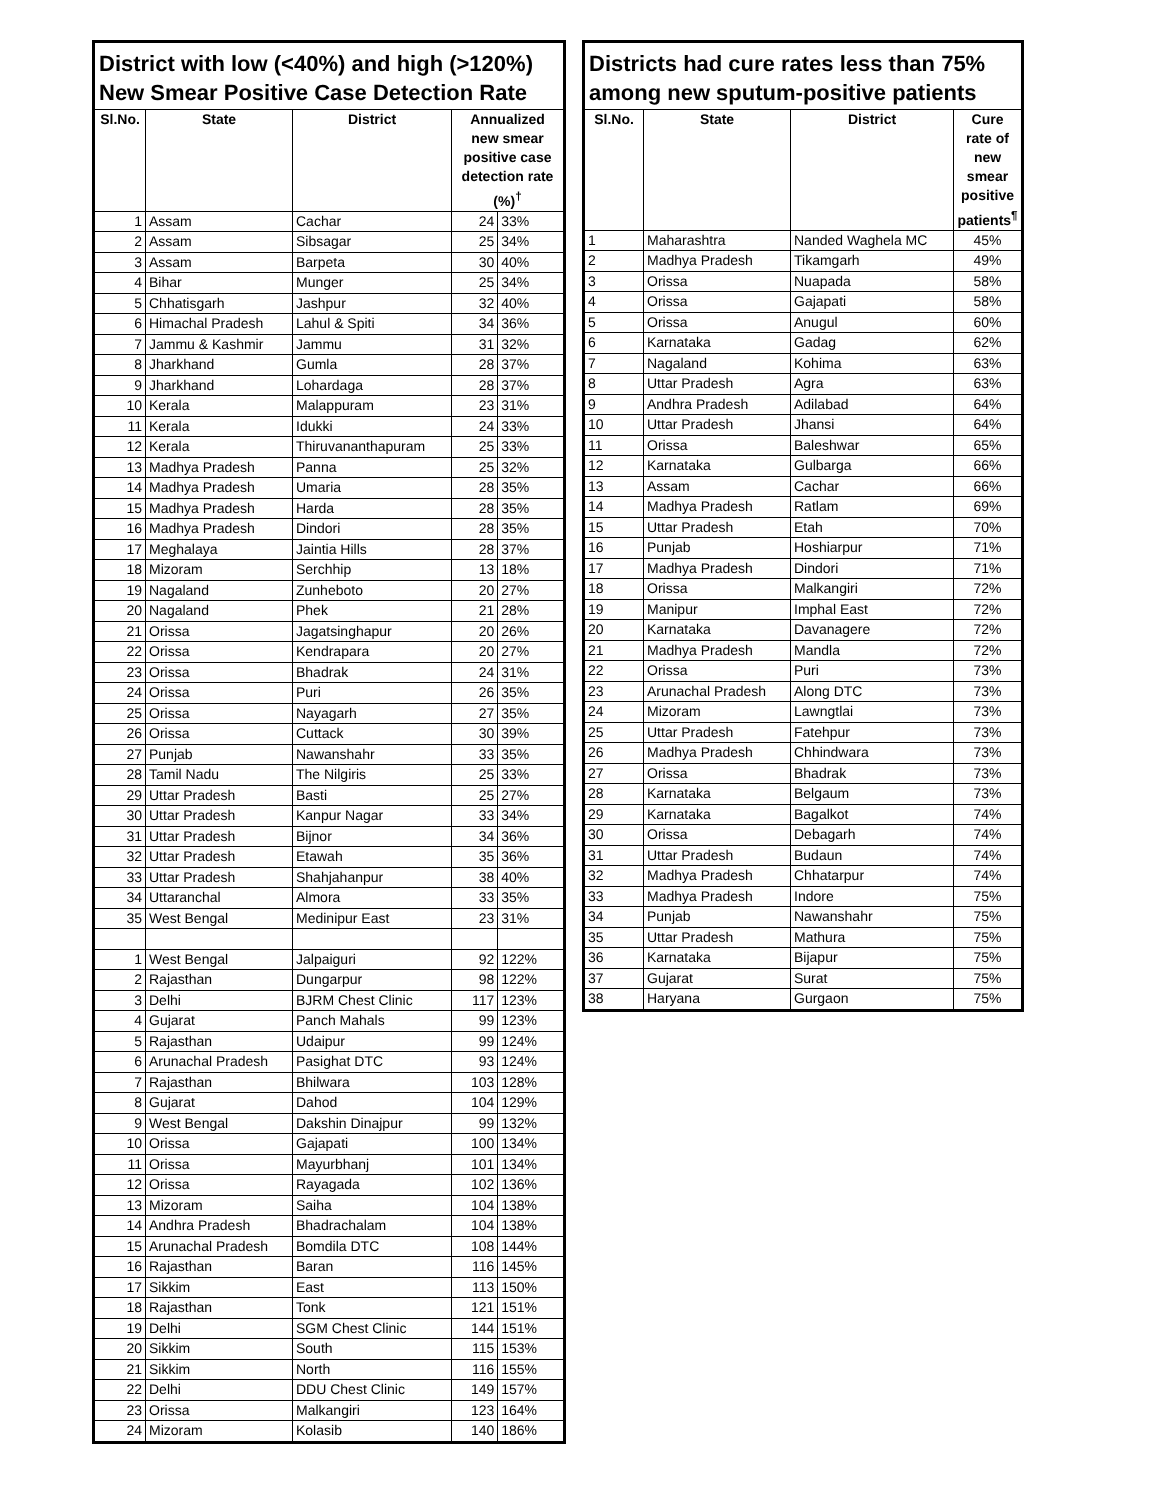| District with low (<40%) and high (>120%) New Smear Positive Case Detection Rate | | | | |
| --- | --- | --- | --- | --- |
| Sl.No. | State | District | Annualized new smear positive case detection rate (%)<sup>†</sup> | |
| 1 | Assam | Cachar | 24 | 33% |
| 2 | Assam | Sibsagar | 25 | 34% |
| 3 | Assam | Barpeta | 30 | 40% |
| 4 | Bihar | Munger | 25 | 34% |
| 5 | Chhatisgarh | Jashpur | 32 | 40% |
| 6 | Himachal Pradesh | Lahul & Spiti | 34 | 36% |
| 7 | Jammu & Kashmir | Jammu | 31 | 32% |
| 8 | Jharkhand | Gumla | 28 | 37% |
| 9 | Jharkhand | Lohardaga | 28 | 37% |
| 10 | Kerala | Malappuram | 23 | 31% |
| 11 | Kerala | Idukki | 24 | 33% |
| 12 | Kerala | Thiruvananthapuram | 25 | 33% |
| 13 | Madhya Pradesh | Panna | 25 | 32% |
| 14 | Madhya Pradesh | Umaria | 28 | 35% |
| 15 | Madhya Pradesh | Harda | 28 | 35% |
| 16 | Madhya Pradesh | Dindori | 28 | 35% |
| 17 | Meghalaya | Jaintia Hills | 28 | 37% |
| 18 | Mizoram | Serchhip | 13 | 18% |
| 19 | Nagaland | Zunheboto | 20 | 27% |
| 20 | Nagaland | Phek | 21 | 28% |
| 21 | Orissa | Jagatsinghapur | 20 | 26% |
| 22 | Orissa | Kendrapara | 20 | 27% |
| 23 | Orissa | Bhadrak | 24 | 31% |
| 24 | Orissa | Puri | 26 | 35% |
| 25 | Orissa | Nayagarh | 27 | 35% |
| 26 | Orissa | Cuttack | 30 | 39% |
| 27 | Punjab | Nawanshahr | 33 | 35% |
| 28 | Tamil Nadu | The Nilgiris | 25 | 33% |
| 29 | Uttar Pradesh | Basti | 25 | 27% |
| 30 | Uttar Pradesh | Kanpur Nagar | 33 | 34% |
| 31 | Uttar Pradesh | Bijnor | 34 | 36% |
| 32 | Uttar Pradesh | Etawah | 35 | 36% |
| 33 | Uttar Pradesh | Shahjahanpur | 38 | 40% |
| 34 | Uttaranchal | Almora | 33 | 35% |
| 35 | West Bengal | Medinipur East | 23 | 31% |
| 1 | West Bengal | Jalpaiguri | 92 | 122% |
| 2 | Rajasthan | Dungarpur | 98 | 122% |
| 3 | Delhi | BJRM Chest Clinic | 117 | 123% |
| 4 | Gujarat | Panch Mahals | 99 | 123% |
| 5 | Rajasthan | Udaipur | 99 | 124% |
| 6 | Arunachal Pradesh | Pasighat DTC | 93 | 124% |
| 7 | Rajasthan | Bhilwara | 103 | 128% |
| 8 | Gujarat | Dahod | 104 | 129% |
| 9 | West Bengal | Dakshin Dinajpur | 99 | 132% |
| 10 | Orissa | Gajapati | 100 | 134% |
| 11 | Orissa | Mayurbhanj | 101 | 134% |
| 12 | Orissa | Rayagada | 102 | 136% |
| 13 | Mizoram | Saiha | 104 | 138% |
| 14 | Andhra Pradesh | Bhadrachalam | 104 | 138% |
| 15 | Arunachal Pradesh | Bomdila DTC | 108 | 144% |
| 16 | Rajasthan | Baran | 116 | 145% |
| 17 | Sikkim | East | 113 | 150% |
| 18 | Rajasthan | Tonk | 121 | 151% |
| 19 | Delhi | SGM Chest Clinic | 144 | 151% |
| 20 | Sikkim | South | 115 | 153% |
| 21 | Sikkim | North | 116 | 155% |
| 22 | Delhi | DDU Chest Clinic | 149 | 157% |
| 23 | Orissa | Malkangiri | 123 | 164% |
| 24 | Mizoram | Kolasib | 140 | 186% |
| Districts had cure rates less than 75% among new sputum-positive patients | | | |
| --- | --- | --- | --- |
| Sl.No. | State | District | Cure rate of new smear positive patients<sup>¶</sup> |
| 1 | Maharashtra | Nanded Waghela MC | 45% |
| 2 | Madhya Pradesh | Tikamgarh | 49% |
| 3 | Orissa | Nuapada | 58% |
| 4 | Orissa | Gajapati | 58% |
| 5 | Orissa | Anugul | 60% |
| 6 | Karnataka | Gadag | 62% |
| 7 | Nagaland | Kohima | 63% |
| 8 | Uttar Pradesh | Agra | 63% |
| 9 | Andhra Pradesh | Adilabad | 64% |
| 10 | Uttar Pradesh | Jhansi | 64% |
| 11 | Orissa | Baleshwar | 65% |
| 12 | Karnataka | Gulbarga | 66% |
| 13 | Assam | Cachar | 66% |
| 14 | Madhya Pradesh | Ratlam | 69% |
| 15 | Uttar Pradesh | Etah | 70% |
| 16 | Punjab | Hoshiarpur | 71% |
| 17 | Madhya Pradesh | Dindori | 71% |
| 18 | Orissa | Malkangiri | 72% |
| 19 | Manipur | Imphal East | 72% |
| 20 | Karnataka | Davanagere | 72% |
| 21 | Madhya Pradesh | Mandla | 72% |
| 22 | Orissa | Puri | 73% |
| 23 | Arunachal Pradesh | Along DTC | 73% |
| 24 | Mizoram | Lawngtlai | 73% |
| 25 | Uttar Pradesh | Fatehpur | 73% |
| 26 | Madhya Pradesh | Chhindwara | 73% |
| 27 | Orissa | Bhadrak | 73% |
| 28 | Karnataka | Belgaum | 73% |
| 29 | Karnataka | Bagalkot | 74% |
| 30 | Orissa | Debagarh | 74% |
| 31 | Uttar Pradesh | Budaun | 74% |
| 32 | Madhya Pradesh | Chhatarpur | 74% |
| 33 | Madhya Pradesh | Indore | 75% |
| 34 | Punjab | Nawanshahr | 75% |
| 35 | Uttar Pradesh | Mathura | 75% |
| 36 | Karnataka | Bijapur | 75% |
| 37 | Gujarat | Surat | 75% |
| 38 | Haryana | Gurgaon | 75% |